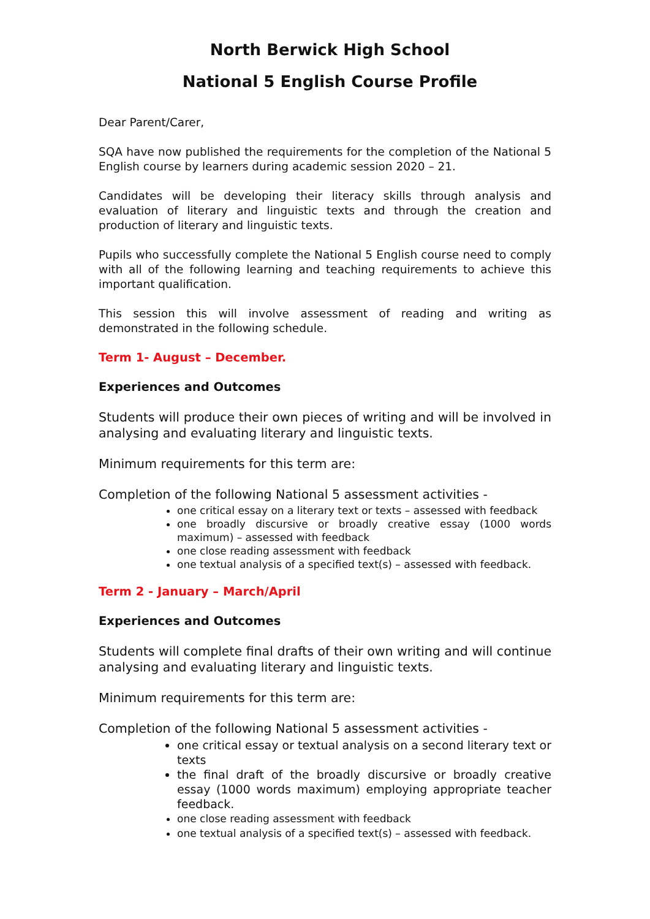North Berwick High School
National 5 English Course Profile
Dear Parent/Carer,
SQA have now published the requirements for the completion of the National 5 English course by learners during academic session 2020 – 21.
Candidates will be developing their literacy skills through analysis and evaluation of literary and linguistic texts and through the creation and production of literary and linguistic texts.
Pupils who successfully complete the National 5 English course need to comply with all of the following learning and teaching requirements to achieve this important qualification.
This session this will involve assessment of reading and writing as demonstrated in the following schedule.
Term 1- August – December.
Experiences and Outcomes
Students will produce their own pieces of writing and will be involved in analysing and evaluating literary and linguistic texts.
Minimum requirements for this term are:
Completion of the following National 5 assessment activities -
one critical essay on a literary text or texts – assessed with feedback
one broadly discursive or broadly creative essay (1000 words maximum) – assessed with feedback
one close reading assessment with feedback
one textual analysis of a specified text(s) – assessed with feedback.
Term 2 - January – March/April
Experiences and Outcomes
Students will complete final drafts of their own writing and will continue analysing and evaluating literary and linguistic texts.
Minimum requirements for this term are:
Completion of the following National 5 assessment activities -
one critical essay or textual analysis on a second literary text or texts
the final draft of the broadly discursive or broadly creative essay (1000 words maximum) employing appropriate teacher feedback.
one close reading assessment with feedback
one textual analysis of a specified text(s) – assessed with feedback.